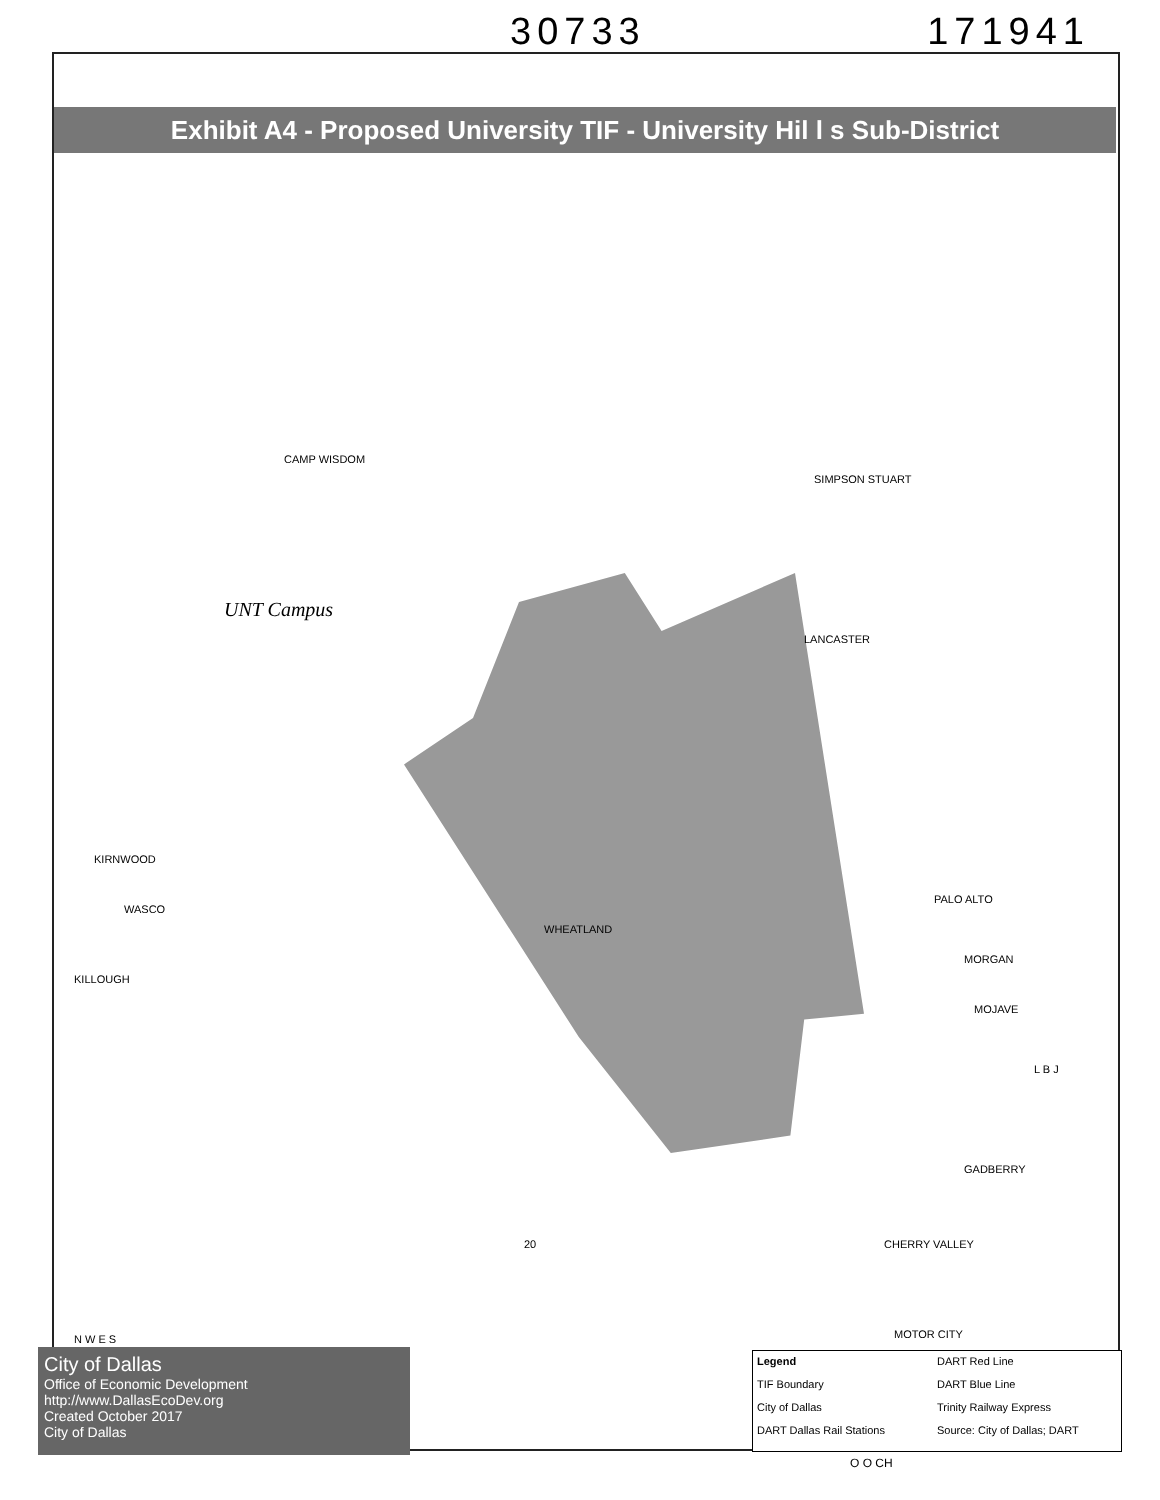30733 171941
Exhibit A4 - Proposed University TIF - University Hil l s Sub-District
UNT Campus
WHEATLAND
CAMP WISDOM
SIMPSON STUART
LANCASTER
KIRNWOOD
WASCO
KILLOUGH
L B J
20 CHERRY VALLEY
MOTOR CITY
PALO ALTO
MORGAN
MOJAVE
GADBERRY
N W E S
City of Dallas
Office of Economic Development
http://www.DallasEcoDev.org
Created October 2017
City of Dallas
Legend DART Red Line TIF Boundary DART Blue Line City of Dallas Trinity Railway Express DART Dallas Rail Stations Source: City of Dallas; DART
O O CH